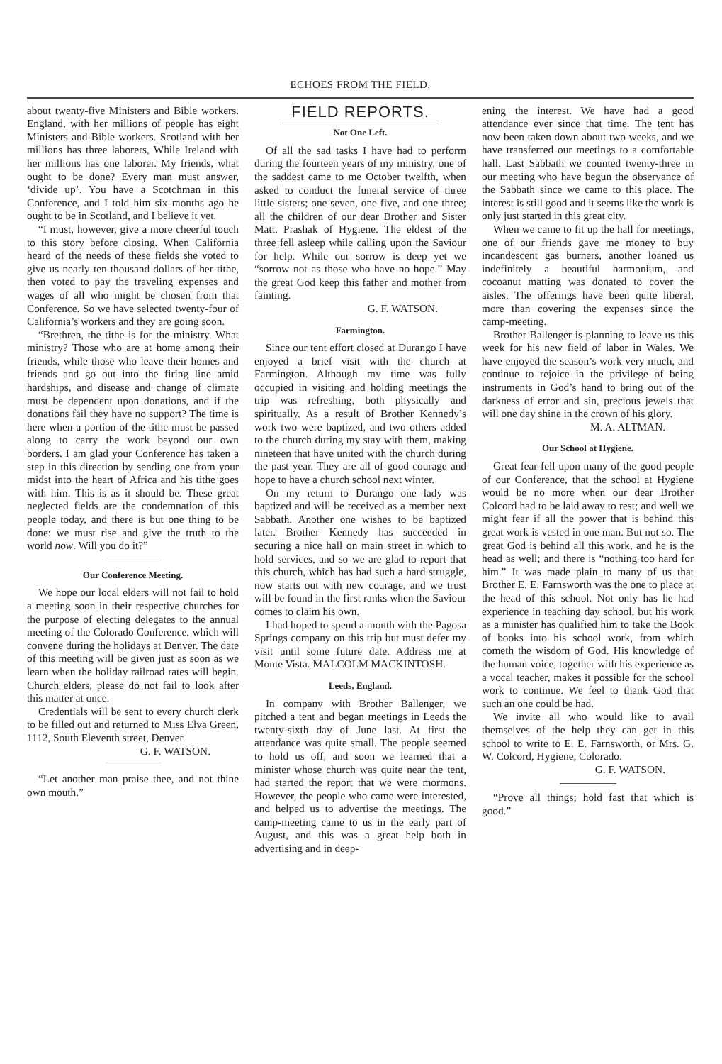ECHOES FROM THE FIELD.
about twenty-five Ministers and Bible workers. England, with her millions of people has eight Ministers and Bible workers. Scotland with her millions has three laborers, While Ireland with her millions has one laborer. My friends, what ought to be done? Every man must answer, ‘divide up’. You have a Scotchman in this Conference, and I told him six months ago he ought to be in Scotland, and I believe it yet.
“I must, however, give a more cheerful touch to this story before closing. When California heard of the needs of these fields she voted to give us nearly ten thousand dollars of her tithe, then voted to pay the traveling expenses and wages of all who might be chosen from that Conference. So we have selected twenty-four of California’s workers and they are going soon.
“Brethren, the tithe is for the ministry. What ministry? Those who are at home among their friends, while those who leave their homes and friends and go out into the firing line amid hardships, and disease and change of climate must be dependent upon donations, and if the donations fail they have no support? The time is here when a portion of the tithe must be passed along to carry the work beyond our own borders. I am glad your Conference has taken a step in this direction by sending one from your midst into the heart of Africa and his tithe goes with him. This is as it should be. These great neglected fields are the condemnation of this people today, and there is but one thing to be done: we must rise and give the truth to the world now. Will you do it?”
Our Conference Meeting.
We hope our local elders will not fail to hold a meeting soon in their respective churches for the purpose of electing delegates to the annual meeting of the Colorado Conference, which will convene during the holidays at Denver. The date of this meeting will be given just as soon as we learn when the holiday railroad rates will begin. Church elders, please do not fail to look after this matter at once.
Credentials will be sent to every church clerk to be filled out and returned to Miss Elva Green, 1112, South Eleventh street, Denver.
G. F. WATSON.
“Let another man praise thee, and not thine own mouth.”
FIELD REPORTS.
Not One Left.
Of all the sad tasks I have had to perform during the fourteen years of my ministry, one of the saddest came to me October twelfth, when asked to conduct the funeral service of three little sisters; one seven, one five, and one three; all the children of our dear Brother and Sister Matt. Prashak of Hygiene. The eldest of the three fell asleep while calling upon the Saviour for help. While our sorrow is deep yet we “sorrow not as those who have no hope.” May the great God keep this father and mother from fainting.
G. F. WATSON.
Farmington.
Since our tent effort closed at Durango I have enjoyed a brief visit with the church at Farmington. Although my time was fully occupied in visiting and holding meetings the trip was refreshing, both physically and spiritually. As a result of Brother Kennedy’s work two were baptized, and two others added to the church during my stay with them, making nineteen that have united with the church during the past year. They are all of good courage and hope to have a church school next winter.
On my return to Durango one lady was baptized and will be received as a member next Sabbath. Another one wishes to be baptized later. Brother Kennedy has succeeded in securing a nice hall on main street in which to hold services, and so we are glad to report that this church, which has had such a hard struggle, now starts out with new courage, and we trust will be found in the first ranks when the Saviour comes to claim his own.
I had hoped to spend a month with the Pagosa Springs company on this trip but must defer my visit until some future date. Address me at Monte Vista. MALCOLM MACKINTOSH.
Leeds, England.
In company with Brother Ballenger, we pitched a tent and began meetings in Leeds the twenty-sixth day of June last. At first the attendance was quite small. The people seemed to hold us off, and soon we learned that a minister whose church was quite near the tent, had started the report that we were mormons. However, the people who came were interested, and helped us to advertise the meetings. The camp-meeting came to us in the early part of August, and this was a great help both in advertising and in deep-
ening the interest. We have had a good attendance ever since that time. The tent has now been taken down about two weeks, and we have transferred our meetings to a comfortable hall. Last Sabbath we counted twenty-three in our meeting who have begun the observance of the Sabbath since we came to this place. The interest is still good and it seems like the work is only just started in this great city.
When we came to fit up the hall for meetings, one of our friends gave me money to buy incandescent gas burners, another loaned us indefinitely a beautiful harmonium, and cocoanut matting was donated to cover the aisles. The offerings have been quite liberal, more than covering the expenses since the camp-meeting.
Brother Ballenger is planning to leave us this week for his new field of labor in Wales. We have enjoyed the season’s work very much, and continue to rejoice in the privilege of being instruments in God’s hand to bring out of the darkness of error and sin, precious jewels that will one day shine in the crown of his glory.
M. A. ALTMAN.
Our School at Hygiene.
Great fear fell upon many of the good people of our Conference, that the school at Hygiene would be no more when our dear Brother Colcord had to be laid away to rest; and well we might fear if all the power that is behind this great work is vested in one man. But not so. The great God is behind all this work, and he is the head as well; and there is “nothing too hard for him.” It was made plain to many of us that Brother E. E. Farnsworth was the one to place at the head of this school. Not only has he had experience in teaching day school, but his work as a minister has qualified him to take the Book of books into his school work, from which cometh the wisdom of God. His knowledge of the human voice, together with his experience as a vocal teacher, makes it possible for the school work to continue. We feel to thank God that such an one could be had.
We invite all who would like to avail themselves of the help they can get in this school to write to E. E. Farnsworth, or Mrs. G. W. Colcord, Hygiene, Colorado.
G. F. WATSON.
“Prove all things; hold fast that which is good.”